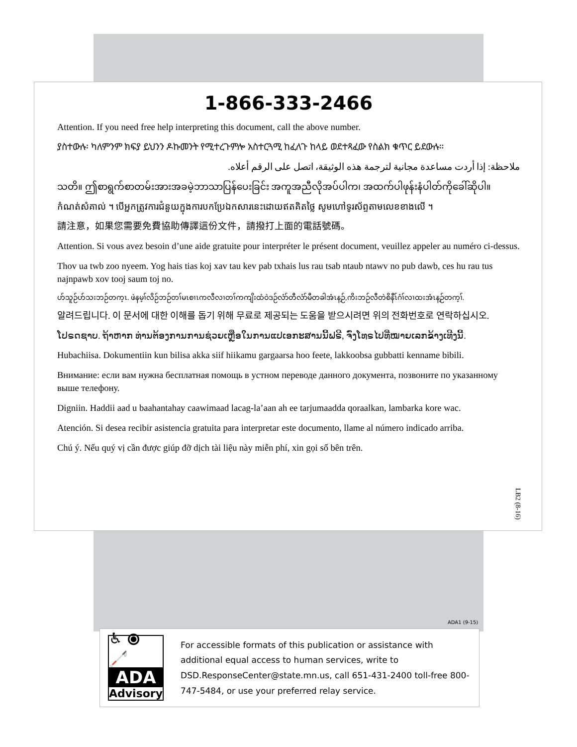1-866-333-2466
Attention. If you need free help interpreting this document, call the above number.
ያስተውሉ፡ ካለምንም ክፍያ ይህንን ዶኩመንት የሚተረጉምሎ አስተርጓሚ ከፈለጉ ከላይ ወደተጻፈው የስልክ ቁጥር ይደውሉ።
ملاحظة: إذا أردت مساعدة مجانية لترجمة هذه الوثيقة، اتصل على الرقم أعلاه.
သတိ။ ဤစာရွက်စာတမ်းအားအခမဲ့ဘာသာပြန်ပေးခြင်း အကူအညီလိုအပ်ပါက၊ အထက်ပါဖုန်းနံပါတ်ကိုခေါ်ဆိုပါ။
កំណត់សំគាល់ ។ បើអ្នកត្រូវការជំនួយក្នុងការបកប្រែឯកសារនេះដោយឥតគិតថ្លៃ សូមហៅទូរស័ព្ទតាមលេខខាងលើ ។
請注意，如果您需要免費協助傳譯這份文件，請撥打上面的電話號碼。
Attention. Si vous avez besoin d’une aide gratuite pour interpréter le présent document, veuillez appeler au numéro ci-dessus.
Thov ua twb zoo nyeem. Yog hais tias koj xav tau kev pab txhais lus rau tsab ntaub ntawv no pub dawb, ces hu rau tus najnpawb xov tooj saum toj no.
ဟ်သူဉ်ဟ်သးဘဉ်တက့ၤ. ဖဲနမ့ၢ်လိဉ်ဘဉ်တၢ်မၤစၢၤကလီလၢတၢ်ကကျိးထံဝဲဒဉ်လံာ်တီလံာ်မီတခါအံၤန့ဉ်,ကိးဘဉ်လီတဲစိနီၤ်ဂံၢ်လၢထးအံၤန့ဉ်တက့ၢ်.
알려드립니다. 이 문서에 대한 이해를 돕기 위해 무료로 제공되는 도움을 받으시려면 위의 전화번호로 연락하십시오.
ໂປຣດຊາບ. ຖ້າຫາກ ທ່ານຕ້ອງການການຊ່ວຍເຫຼືອໃນການແປເອກະສານນີ້ຟຣີ, ຈົ່ງໂທຣໄປທີ່ໝາຍເລກຂ້າງເທີງນີ້.
Hubachiisa. Dokumentiin kun bilisa akka siif hiikamu gargaarsa hoo feete, lakkoobsa gubbatti kenname bibili.
Внимание: если вам нужна бесплатная помощь в устном переводе данного документа, позвоните по указанному выше телефону.
Digniin. Haddii aad u baahantahay caawimaad lacag-la’aan ah ee tarjumaadda qoraalkan, lambarka kore wac.
Atención. Si desea recibir asistencia gratuita para interpretar este documento, llame al número indicado arriba.
Chú ý. Nếu quý vị cần được giúp đỡ dịch tài liệu này miễn phí, xin gọi số bên trên.
LB2 (8-16)
ADA1 (9-15)
♿ ⦿ 🦯
ADA
Advisory
For accessible formats of this publication or assistance with additional equal access to human services, write to DSD.ResponseCenter@state.mn.us, call 651-431-2400 toll-free 800-747-5484, or use your preferred relay service.